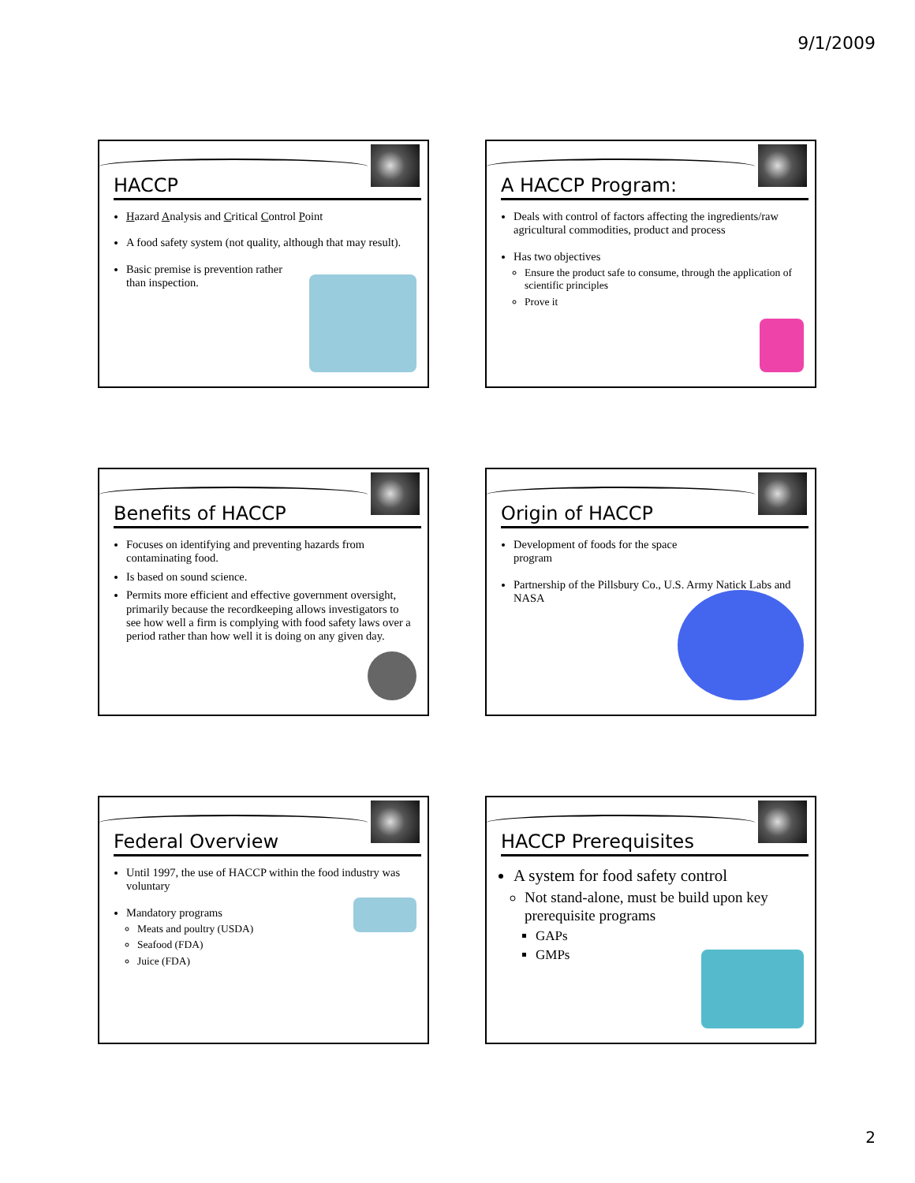9/1/2009
HACCP
Hazard Analysis and Critical Control Point
A food safety system (not quality, although that may result).
Basic premise is prevention rather
than inspection.
A HACCP Program:
Deals with control of factors affecting the ingredients/raw agricultural commodities, product and process
Has two objectives
Ensure the product safe to consume, through the application of scientific principles
Prove it
Benefits of HACCP
Focuses on identifying and preventing hazards from contaminating food.
Is based on sound science.
Permits more efficient and effective government oversight, primarily because the recordkeeping allows investigators to see how well a firm is complying with food safety laws over a period rather than how well it is doing on any given day.
Origin of HACCP
Development of foods for the space
program
Partnership of the Pillsbury Co., U.S. Army Natick Labs and NASA
Federal Overview
Until 1997, the use of HACCP within the food industry was voluntary
Mandatory programs
Meats and poultry (USDA)
Seafood (FDA)
Juice (FDA)
HACCP Prerequisites
A system for food safety control
Not stand-alone, must be build upon key prerequisite programs
GAPs
GMPs
2